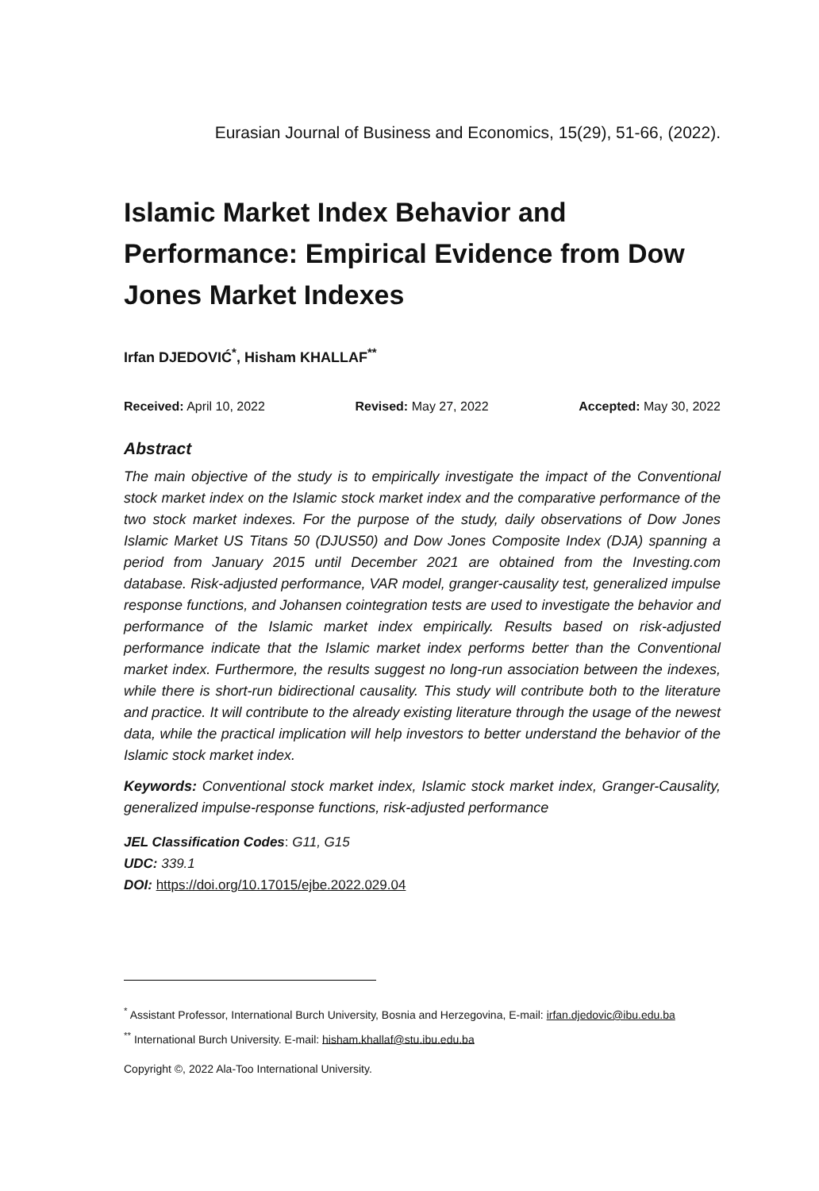Eurasian Journal of Business and Economics, 15(29), 51-66, (2022).
Islamic Market Index Behavior and Performance: Empirical Evidence from Dow Jones Market Indexes
Irfan DJEDOVIĆ<sup>*</sup>, Hisham KHALLAF<sup>**</sup>
Received: April 10, 2022 Revised: May 27, 2022 Accepted: May 30, 2022
Abstract
The main objective of the study is to empirically investigate the impact of the Conventional stock market index on the Islamic stock market index and the comparative performance of the two stock market indexes. For the purpose of the study, daily observations of Dow Jones Islamic Market US Titans 50 (DJUS50) and Dow Jones Composite Index (DJA) spanning a period from January 2015 until December 2021 are obtained from the Investing.com database. Risk-adjusted performance, VAR model, granger-causality test, generalized impulse response functions, and Johansen cointegration tests are used to investigate the behavior and performance of the Islamic market index empirically. Results based on risk-adjusted performance indicate that the Islamic market index performs better than the Conventional market index. Furthermore, the results suggest no long-run association between the indexes, while there is short-run bidirectional causality. This study will contribute both to the literature and practice. It will contribute to the already existing literature through the usage of the newest data, while the practical implication will help investors to better understand the behavior of the Islamic stock market index.
Keywords: Conventional stock market index, Islamic stock market index, Granger-Causality, generalized impulse-response functions, risk-adjusted performance
JEL Classification Codes: G11, G15
UDC: 339.1
DOI: https://doi.org/10.17015/ejbe.2022.029.04
<sup>*</sup> Assistant Professor, International Burch University, Bosnia and Herzegovina, E-mail: irfan.djedovic@ibu.edu.ba
<sup>**</sup> International Burch University. E-mail: hisham.khallaf@stu.ibu.edu.ba
Copyright ©, 2022 Ala-Too International University.